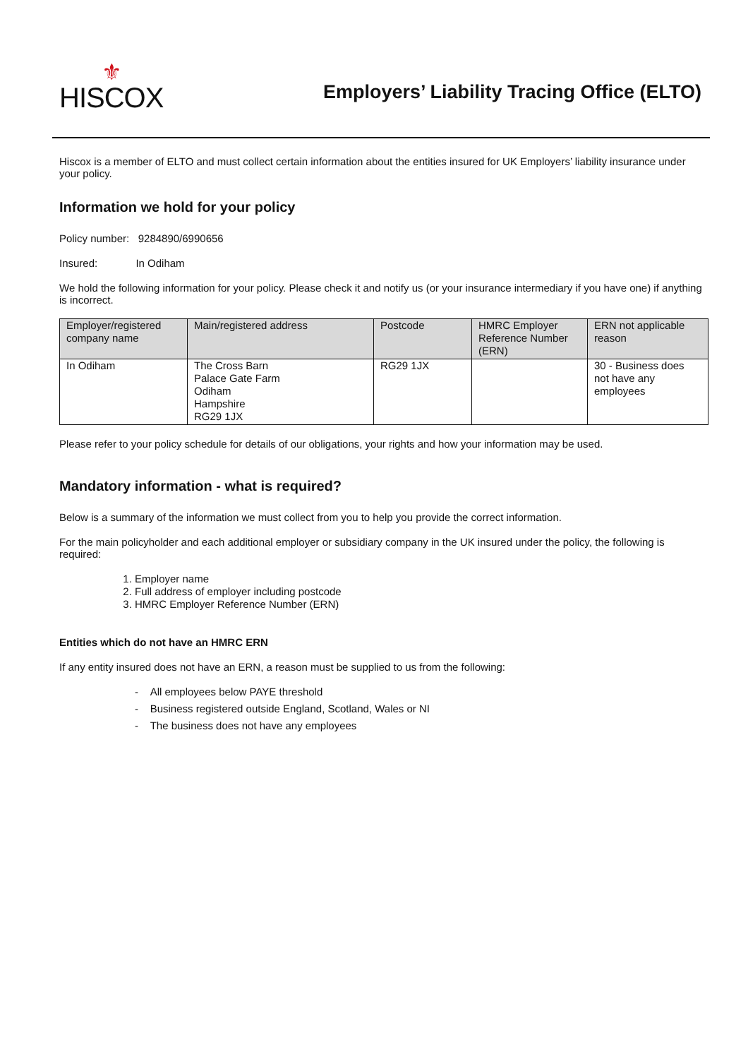⚜
HISCOX
Employers’ Liability Tracing Office (ELTO)
Hiscox is a member of ELTO and must collect certain information about the entities insured for UK Employers’ liability insurance under your policy.
Information we hold for your policy
Policy number: 9284890/6990656
Insured: In Odiham
We hold the following information for your policy. Please check it and notify us (or your insurance intermediary if you have one) if anything is incorrect.
| Employer/registered company name | Main/registered address | Postcode | HMRC Employer Reference Number (ERN) | ERN not applicable reason |
| --- | --- | --- | --- | --- |
| In Odiham | The Cross Barn Palace Gate Farm Odiham Hampshire RG29 1JX | RG29 1JX | | 30 - Business does not have any employees |
Please refer to your policy schedule for details of our obligations, your rights and how your information may be used.
Mandatory information - what is required?
Below is a summary of the information we must collect from you to help you provide the correct information.
For the main policyholder and each additional employer or subsidiary company in the UK insured under the policy, the following is required:
1. Employer name
2. Full address of employer including postcode
3. HMRC Employer Reference Number (ERN)
Entities which do not have an HMRC ERN
If any entity insured does not have an ERN, a reason must be supplied to us from the following:
- All employees below PAYE threshold
- Business registered outside England, Scotland, Wales or NI
- The business does not have any employees